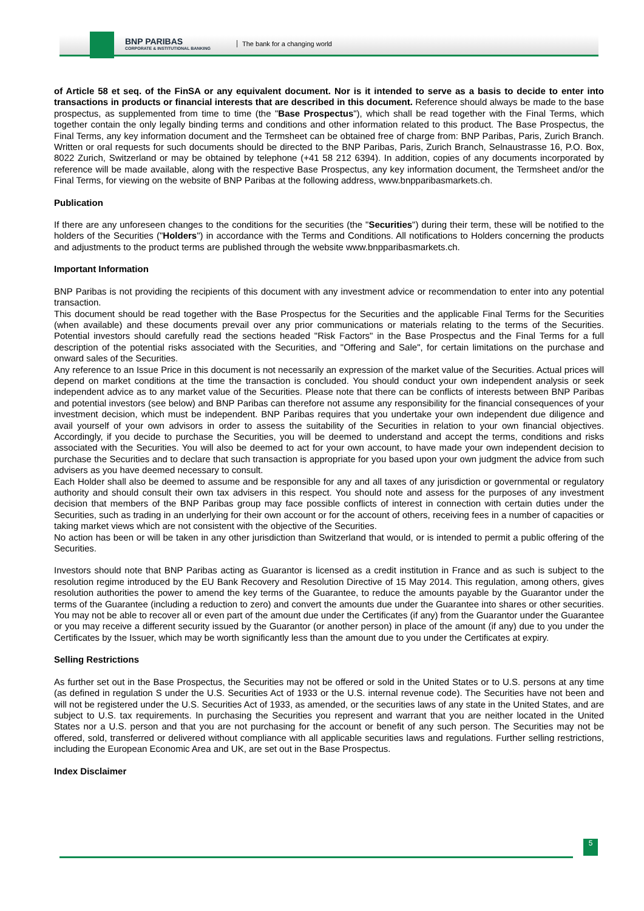BNP PARIBAS
CORPORATE & INSTITUTIONAL BANKING
The bank for a changing world
of Article 58 et seq. of the FinSA or any equivalent document. Nor is it intended to serve as a basis to decide to enter into transactions in products or financial interests that are described in this document. Reference should always be made to the base prospectus, as supplemented from time to time (the "Base Prospectus"), which shall be read together with the Final Terms, which together contain the only legally binding terms and conditions and other information related to this product. The Base Prospectus, the Final Terms, any key information document and the Termsheet can be obtained free of charge from: BNP Paribas, Paris, Zurich Branch. Written or oral requests for such documents should be directed to the BNP Paribas, Paris, Zurich Branch, Selnaustrasse 16, P.O. Box, 8022 Zurich, Switzerland or may be obtained by telephone (+41 58 212 6394). In addition, copies of any documents incorporated by reference will be made available, along with the respective Base Prospectus, any key information document, the Termsheet and/or the Final Terms, for viewing on the website of BNP Paribas at the following address, www.bnpparibasmarkets.ch.
Publication
If there are any unforeseen changes to the conditions for the securities (the "Securities") during their term, these will be notified to the holders of the Securities ("Holders") in accordance with the Terms and Conditions. All notifications to Holders concerning the products and adjustments to the product terms are published through the website www.bnpparibasmarkets.ch.
Important Information
BNP Paribas is not providing the recipients of this document with any investment advice or recommendation to enter into any potential transaction.
This document should be read together with the Base Prospectus for the Securities and the applicable Final Terms for the Securities (when available) and these documents prevail over any prior communications or materials relating to the terms of the Securities. Potential investors should carefully read the sections headed "Risk Factors" in the Base Prospectus and the Final Terms for a full description of the potential risks associated with the Securities, and "Offering and Sale", for certain limitations on the purchase and onward sales of the Securities.
Any reference to an Issue Price in this document is not necessarily an expression of the market value of the Securities. Actual prices will depend on market conditions at the time the transaction is concluded. You should conduct your own independent analysis or seek independent advice as to any market value of the Securities. Please note that there can be conflicts of interests between BNP Paribas and potential investors (see below) and BNP Paribas can therefore not assume any responsibility for the financial consequences of your investment decision, which must be independent. BNP Paribas requires that you undertake your own independent due diligence and avail yourself of your own advisors in order to assess the suitability of the Securities in relation to your own financial objectives. Accordingly, if you decide to purchase the Securities, you will be deemed to understand and accept the terms, conditions and risks associated with the Securities. You will also be deemed to act for your own account, to have made your own independent decision to purchase the Securities and to declare that such transaction is appropriate for you based upon your own judgment the advice from such advisers as you have deemed necessary to consult.
Each Holder shall also be deemed to assume and be responsible for any and all taxes of any jurisdiction or governmental or regulatory authority and should consult their own tax advisers in this respect. You should note and assess for the purposes of any investment decision that members of the BNP Paribas group may face possible conflicts of interest in connection with certain duties under the Securities, such as trading in an underlying for their own account or for the account of others, receiving fees in a number of capacities or taking market views which are not consistent with the objective of the Securities.
No action has been or will be taken in any other jurisdiction than Switzerland that would, or is intended to permit a public offering of the Securities.
Investors should note that BNP Paribas acting as Guarantor is licensed as a credit institution in France and as such is subject to the resolution regime introduced by the EU Bank Recovery and Resolution Directive of 15 May 2014. This regulation, among others, gives resolution authorities the power to amend the key terms of the Guarantee, to reduce the amounts payable by the Guarantor under the terms of the Guarantee (including a reduction to zero) and convert the amounts due under the Guarantee into shares or other securities. You may not be able to recover all or even part of the amount due under the Certificates (if any) from the Guarantor under the Guarantee or you may receive a different security issued by the Guarantor (or another person) in place of the amount (if any) due to you under the Certificates by the Issuer, which may be worth significantly less than the amount due to you under the Certificates at expiry.
Selling Restrictions
As further set out in the Base Prospectus, the Securities may not be offered or sold in the United States or to U.S. persons at any time (as defined in regulation S under the U.S. Securities Act of 1933 or the U.S. internal revenue code). The Securities have not been and will not be registered under the U.S. Securities Act of 1933, as amended, or the securities laws of any state in the United States, and are subject to U.S. tax requirements. In purchasing the Securities you represent and warrant that you are neither located in the United States nor a U.S. person and that you are not purchasing for the account or benefit of any such person. The Securities may not be offered, sold, transferred or delivered without compliance with all applicable securities laws and regulations. Further selling restrictions, including the European Economic Area and UK, are set out in the Base Prospectus.
Index Disclaimer
5